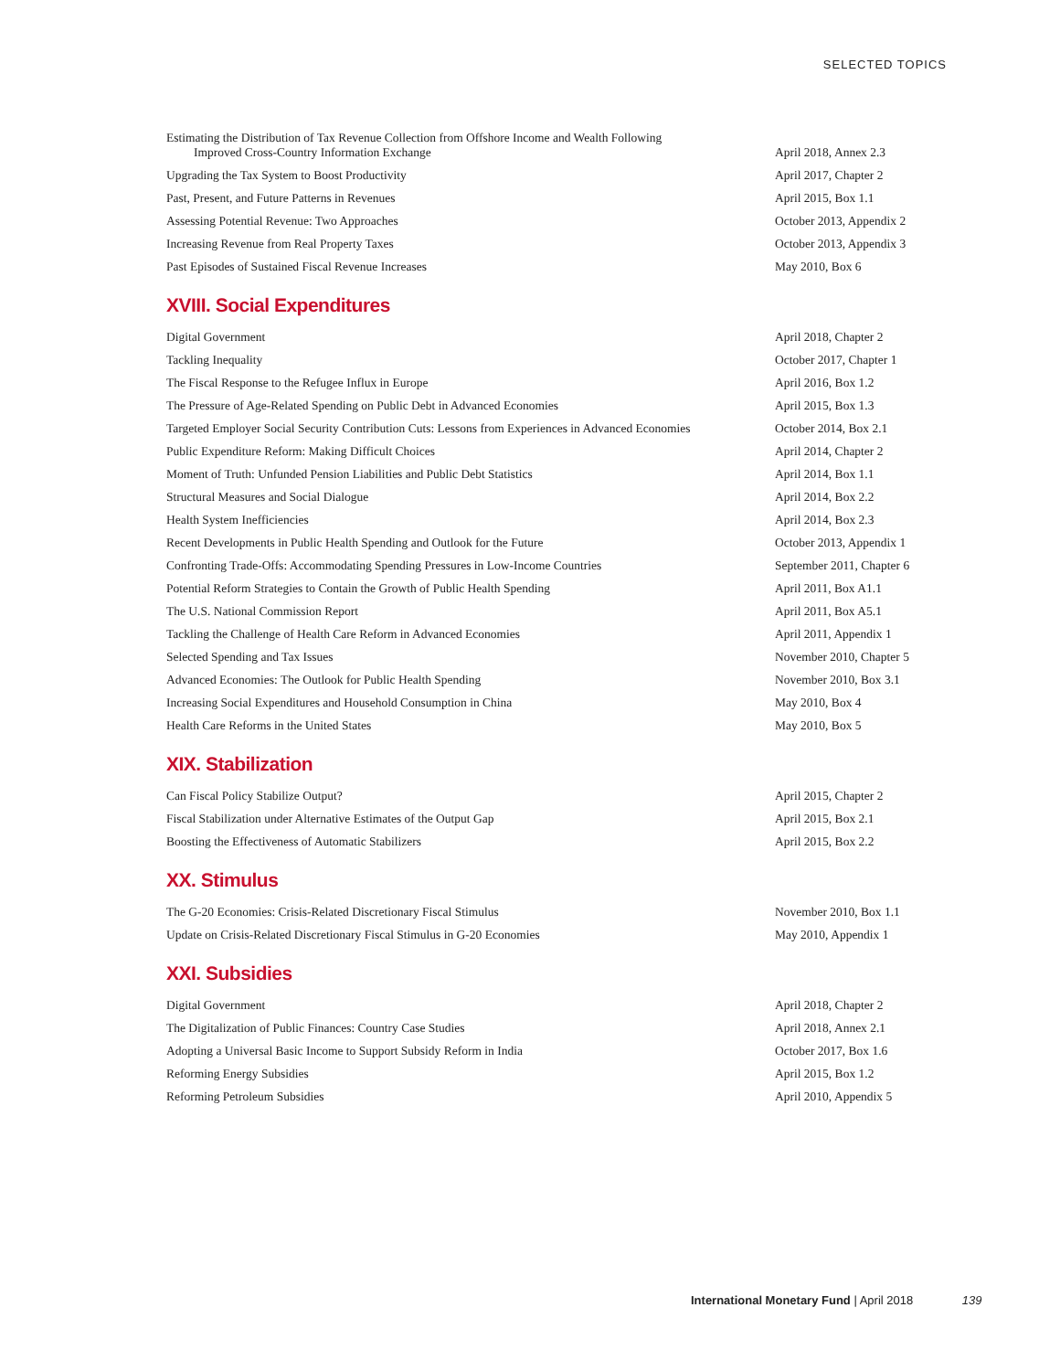SELECTED TOPICS
| Estimating the Distribution of Tax Revenue Collection from Offshore Income and Wealth Following Improved Cross-Country Information Exchange | April 2018, Annex 2.3 |
| Upgrading the Tax System to Boost Productivity | April 2017, Chapter 2 |
| Past, Present, and Future Patterns in Revenues | April 2015, Box 1.1 |
| Assessing Potential Revenue: Two Approaches | October 2013, Appendix 2 |
| Increasing Revenue from Real Property Taxes | October 2013, Appendix 3 |
| Past Episodes of Sustained Fiscal Revenue Increases | May 2010, Box 6 |
XVIII. Social Expenditures
| Digital Government | April 2018, Chapter 2 |
| Tackling Inequality | October 2017, Chapter 1 |
| The Fiscal Response to the Refugee Influx in Europe | April 2016, Box 1.2 |
| The Pressure of Age-Related Spending on Public Debt in Advanced Economies | April 2015, Box 1.3 |
| Targeted Employer Social Security Contribution Cuts: Lessons from Experiences in Advanced Economies | October 2014, Box 2.1 |
| Public Expenditure Reform: Making Difficult Choices | April 2014, Chapter 2 |
| Moment of Truth: Unfunded Pension Liabilities and Public Debt Statistics | April 2014, Box 1.1 |
| Structural Measures and Social Dialogue | April 2014, Box 2.2 |
| Health System Inefficiencies | April 2014, Box 2.3 |
| Recent Developments in Public Health Spending and Outlook for the Future | October 2013, Appendix 1 |
| Confronting Trade-Offs: Accommodating Spending Pressures in Low-Income Countries | September 2011, Chapter 6 |
| Potential Reform Strategies to Contain the Growth of Public Health Spending | April 2011, Box A1.1 |
| The U.S. National Commission Report | April 2011, Box A5.1 |
| Tackling the Challenge of Health Care Reform in Advanced Economies | April 2011, Appendix 1 |
| Selected Spending and Tax Issues | November 2010, Chapter 5 |
| Advanced Economies: The Outlook for Public Health Spending | November 2010, Box 3.1 |
| Increasing Social Expenditures and Household Consumption in China | May 2010, Box 4 |
| Health Care Reforms in the United States | May 2010, Box 5 |
XIX. Stabilization
| Can Fiscal Policy Stabilize Output? | April 2015, Chapter 2 |
| Fiscal Stabilization under Alternative Estimates of the Output Gap | April 2015, Box 2.1 |
| Boosting the Effectiveness of Automatic Stabilizers | April 2015, Box 2.2 |
XX. Stimulus
| The G-20 Economies: Crisis-Related Discretionary Fiscal Stimulus | November 2010, Box 1.1 |
| Update on Crisis-Related Discretionary Fiscal Stimulus in G-20 Economies | May 2010, Appendix 1 |
XXI. Subsidies
| Digital Government | April 2018, Chapter 2 |
| The Digitalization of Public Finances: Country Case Studies | April 2018, Annex 2.1 |
| Adopting a Universal Basic Income to Support Subsidy Reform in India | October 2017, Box 1.6 |
| Reforming Energy Subsidies | April 2015, Box 1.2 |
| Reforming Petroleum Subsidies | April 2010, Appendix 5 |
International Monetary Fund | April 2018 139